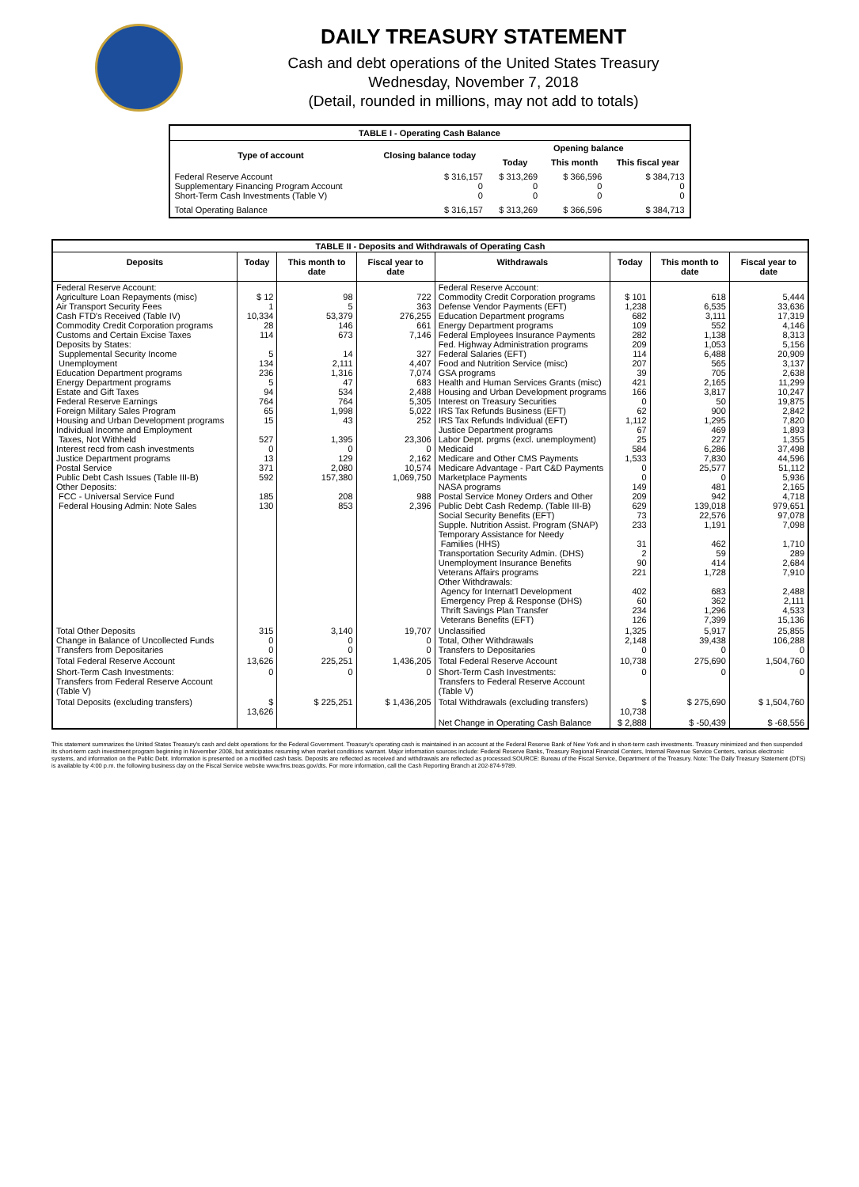DAILY TREASURY STATEMENT
Cash and debt operations of the United States Treasury
Wednesday, November 7, 2018
(Detail, rounded in millions, may not add to totals)
| TABLE I - Operating Cash Balance | | | | |
| Type of account | Closing balance today | Opening balance | | |
| | | Today | This month | This fiscal year |
| Federal Reserve Account Supplementary Financing Program Account Short-Term Cash Investments (Table V) | $ 316,157 0 0 | $ 313,269 0 0 | $ 366,596 0 0 | $ 384,713 0 0 |
| Total Operating Balance | $ 316,157 | $ 313,269 | $ 366,596 | $ 384,713 |
| TABLE II - Deposits and Withdrawals of Operating Cash | | | | | | | |
| Deposits | Today | This month to date | Fiscal year to date | Withdrawals | Today | This month to date | Fiscal year to date |
| Federal Reserve Account: Agriculture Loan Repayments (misc) Air Transport Security Fees Cash FTD's Received (Table IV) Commodity Credit Corporation programs Customs and Certain Excise Taxes Deposits by States: Supplemental Security Income Unemployment Education Department programs Energy Department programs Estate and Gift Taxes Federal Reserve Earnings Foreign Military Sales Program Housing and Urban Development programs Individual Income and Employment Taxes, Not Withheld Interest recd from cash investments Justice Department programs Postal Service Public Debt Cash Issues (Table III-B) Other Deposits: FCC - Universal Service Fund Federal Housing Admin: Note Sales | $ 12 1 10,334 28 114 5 134 236 5 94 764 65 15 527 0 13 371 592 185 130 | 98 5 53,379 146 673 14 2,111 1,316 47 534 764 1,998 43 1,395 0 129 2,080 157,380 208 853 | 722 363 276,255 661 7,146 327 4,407 7,074 683 2,488 5,305 5,022 252 23,306 0 2,162 10,574 1,069,750 988 2,396 | Federal Reserve Account: Commodity Credit Corporation programs Defense Vendor Payments (EFT) Education Department programs Energy Department programs Federal Employees Insurance Payments Fed. Highway Administration programs Federal Salaries (EFT) Food and Nutrition Service (misc) GSA programs Health and Human Services Grants (misc) Housing and Urban Development programs Interest on Treasury Securities IRS Tax Refunds Business (EFT) IRS Tax Refunds Individual (EFT) Justice Department programs Labor Dept. prgms (excl. unemployment) Medicaid Medicare and Other CMS Payments Medicare Advantage - Part C&D Payments Marketplace Payments NASA programs Postal Service Money Orders and Other Public Debt Cash Redemp. (Table III-B) Social Security Benefits (EFT) Supple. Nutrition Assist. Program (SNAP) Temporary Assistance for Needy Families (HHS) Transportation Security Admin. (DHS) Unemployment Insurance Benefits Veterans Affairs programs Other Withdrawals: Agency for Internat'l Development Emergency Prep & Response (DHS) Thrift Savings Plan Transfer Veterans Benefits (EFT) | $ 101 1,238 682 109 282 209 114 207 39 421 166 0 62 1,112 67 25 584 1,533 0 0 149 209 629 73 233 31 2 90 221 402 60 234 126 | 618 6,535 3,111 552 1,138 1,053 6,488 565 705 2,165 3,817 50 900 1,295 469 227 6,286 7,830 25,577 0 481 942 139,018 22,576 1,191 462 59 414 1,728 683 362 1,296 7,399 | 5,444 33,636 17,319 4,146 8,313 5,156 20,909 3,137 2,638 11,299 10,247 19,875 2,842 7,820 1,893 1,355 37,498 44,596 51,112 5,936 2,165 4,718 979,651 97,078 7,098 1,710 289 2,684 7,910 2,488 2,111 4,533 15,136 |
| Total Other Deposits Change in Balance of Uncollected Funds Transfers from Depositaries | 315 0 0 | 3,140 0 0 | 19,707 0 0 | Unclassified Total, Other Withdrawals Transfers to Depositaries | 1,325 2,148 0 | 5,917 39,438 0 | 25,855 106,288 0 |
| Total Federal Reserve Account | 13,626 | 225,251 | 1,436,205 | Total Federal Reserve Account | 10,738 | 275,690 | 1,504,760 |
| Short-Term Cash Investments: Transfers from Federal Reserve Account (Table V) | 0 | 0 | 0 | Short-Term Cash Investments: Transfers to Federal Reserve Account (Table V) | 0 | 0 | 0 |
| Total Deposits (excluding transfers) | $ 13,626 | $ 225,251 | $ 1,436,205 | Total Withdrawals (excluding transfers) | $ 10,738 | $ 275,690 | $ 1,504,760 |
| | | | | Net Change in Operating Cash Balance | $ 2,888 | $ -50,439 | $ -68,556 |
This statement summarizes the United States Treasury's cash and debt operations for the Federal Government. Treasury's operating cash is maintained in an account at the Federal Reserve Bank of New York and in short-term cash investments. Treasury minimized and then suspended its short-term cash investment program beginning in November 2008, but anticipates resuming when market conditions warrant. Major information sources include: Federal Reserve Banks, Treasury Regional Financial Centers, Internal Revenue Service Centers, various electronic systems, and information on the Public Debt. Information is presented on a modified cash basis. Deposits are reflected as received and withdrawals are reflected as processed.SOURCE: Bureau of the Fiscal Service, Department of the Treasury. Note: The Daily Treasury Statement (DTS) is available by 4:00 p.m. the following business day on the Fiscal Service website www.fms.treas.gov/dts. For more information, call the Cash Reporting Branch at 202-874-9789.